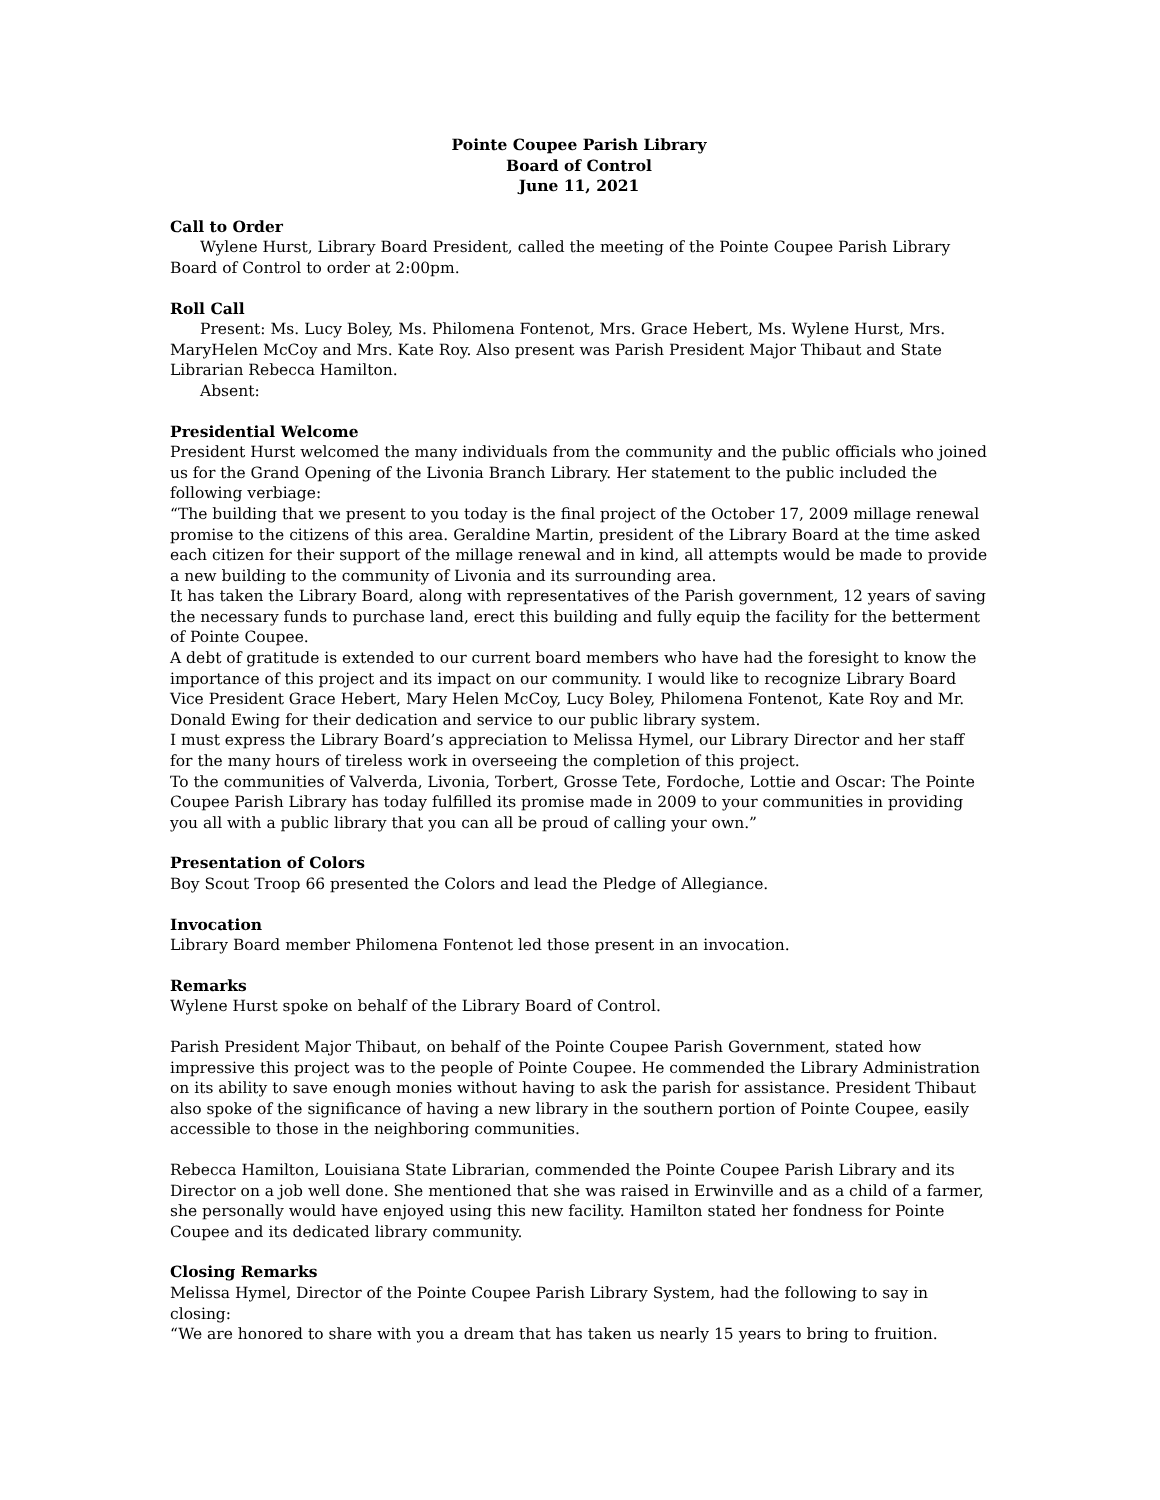Pointe Coupee Parish Library
Board of Control
June 11, 2021
Call to Order
Wylene Hurst, Library Board President, called the meeting of the Pointe Coupee Parish Library Board of Control to order at 2:00pm.
Roll Call
Present: Ms. Lucy Boley, Ms. Philomena Fontenot, Mrs. Grace Hebert, Ms. Wylene Hurst, Mrs. MaryHelen McCoy and Mrs. Kate Roy. Also present was Parish President Major Thibaut and State Librarian Rebecca Hamilton.
Absent:
Presidential Welcome
President Hurst welcomed the many individuals from the community and the public officials who joined us for the Grand Opening of the Livonia Branch Library. Her statement to the public included the following verbiage:
“The building that we present to you today is the final project of the October 17, 2009 millage renewal promise to the citizens of this area. Geraldine Martin, president of the Library Board at the time asked each citizen for their support of the millage renewal and in kind, all attempts would be made to provide a new building to the community of Livonia and its surrounding area.
It has taken the Library Board, along with representatives of the Parish government, 12 years of saving the necessary funds to purchase land, erect this building and fully equip the facility for the betterment of Pointe Coupee.
A debt of gratitude is extended to our current board members who have had the foresight to know the importance of this project and its impact on our community. I would like to recognize Library Board Vice President Grace Hebert, Mary Helen McCoy, Lucy Boley, Philomena Fontenot, Kate Roy and Mr. Donald Ewing for their dedication and service to our public library system.
I must express the Library Board’s appreciation to Melissa Hymel, our Library Director and her staff for the many hours of tireless work in overseeing the completion of this project.
To the communities of Valverda, Livonia, Torbert, Grosse Tete, Fordoche, Lottie and Oscar: The Pointe Coupee Parish Library has today fulfilled its promise made in 2009 to your communities in providing you all with a public library that you can all be proud of calling your own.”
Presentation of Colors
Boy Scout Troop 66 presented the Colors and lead the Pledge of Allegiance.
Invocation
Library Board member Philomena Fontenot led those present in an invocation.
Remarks
Wylene Hurst spoke on behalf of the Library Board of Control.
Parish President Major Thibaut, on behalf of the Pointe Coupee Parish Government, stated how impressive this project was to the people of Pointe Coupee. He commended the Library Administration on its ability to save enough monies without having to ask the parish for assistance. President Thibaut also spoke of the significance of having a new library in the southern portion of Pointe Coupee, easily accessible to those in the neighboring communities.
Rebecca Hamilton, Louisiana State Librarian, commended the Pointe Coupee Parish Library and its Director on a job well done. She mentioned that she was raised in Erwinville and as a child of a farmer, she personally would have enjoyed using this new facility. Hamilton stated her fondness for Pointe Coupee and its dedicated library community.
Closing Remarks
Melissa Hymel, Director of the Pointe Coupee Parish Library System, had the following to say in closing:
“We are honored to share with you a dream that has taken us nearly 15 years to bring to fruition.